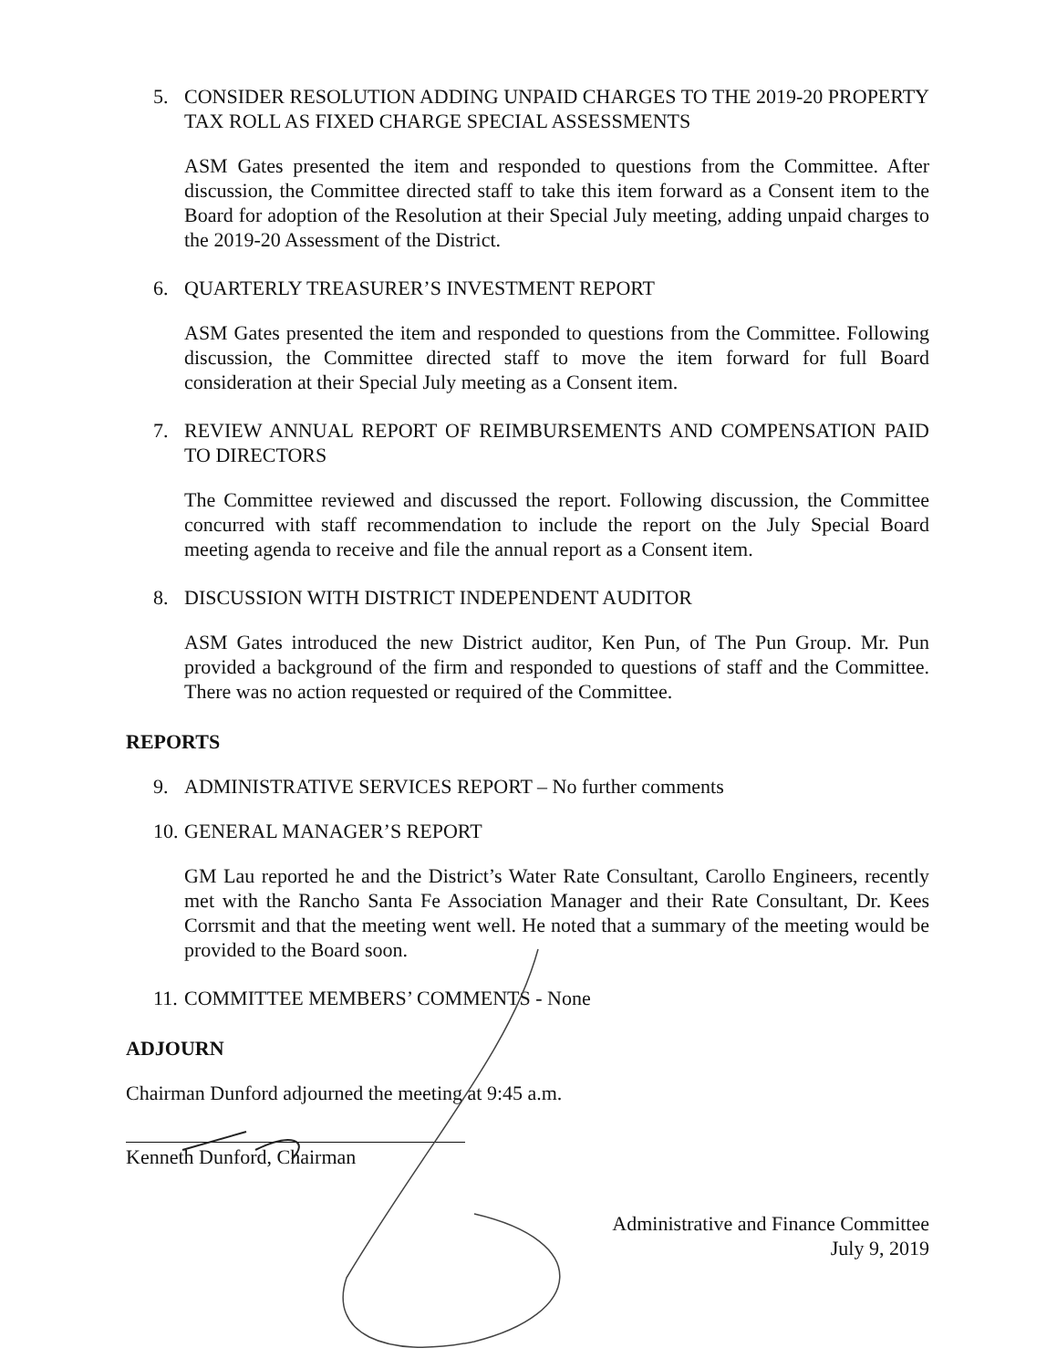5. CONSIDER RESOLUTION ADDING UNPAID CHARGES TO THE 2019-20 PROPERTY TAX ROLL AS FIXED CHARGE SPECIAL ASSESSMENTS
ASM Gates presented the item and responded to questions from the Committee. After discussion, the Committee directed staff to take this item forward as a Consent item to the Board for adoption of the Resolution at their Special July meeting, adding unpaid charges to the 2019-20 Assessment of the District.
6. QUARTERLY TREASURER’S INVESTMENT REPORT
ASM Gates presented the item and responded to questions from the Committee. Following discussion, the Committee directed staff to move the item forward for full Board consideration at their Special July meeting as a Consent item.
7. REVIEW ANNUAL REPORT OF REIMBURSEMENTS AND COMPENSATION PAID TO DIRECTORS
The Committee reviewed and discussed the report. Following discussion, the Committee concurred with staff recommendation to include the report on the July Special Board meeting agenda to receive and file the annual report as a Consent item.
8. DISCUSSION WITH DISTRICT INDEPENDENT AUDITOR
ASM Gates introduced the new District auditor, Ken Pun, of The Pun Group. Mr. Pun provided a background of the firm and responded to questions of staff and the Committee. There was no action requested or required of the Committee.
REPORTS
9. ADMINISTRATIVE SERVICES REPORT – No further comments
10. GENERAL MANAGER’S REPORT
GM Lau reported he and the District’s Water Rate Consultant, Carollo Engineers, recently met with the Rancho Santa Fe Association Manager and their Rate Consultant, Dr. Kees Corrsmit and that the meeting went well. He noted that a summary of the meeting would be provided to the Board soon.
11. COMMITTEE MEMBERS’ COMMENTS - None
ADJOURN
Chairman Dunford adjourned the meeting at 9:45 a.m.
Kenneth Dunford, Chairman
Administrative and Finance Committee
July 9, 2019